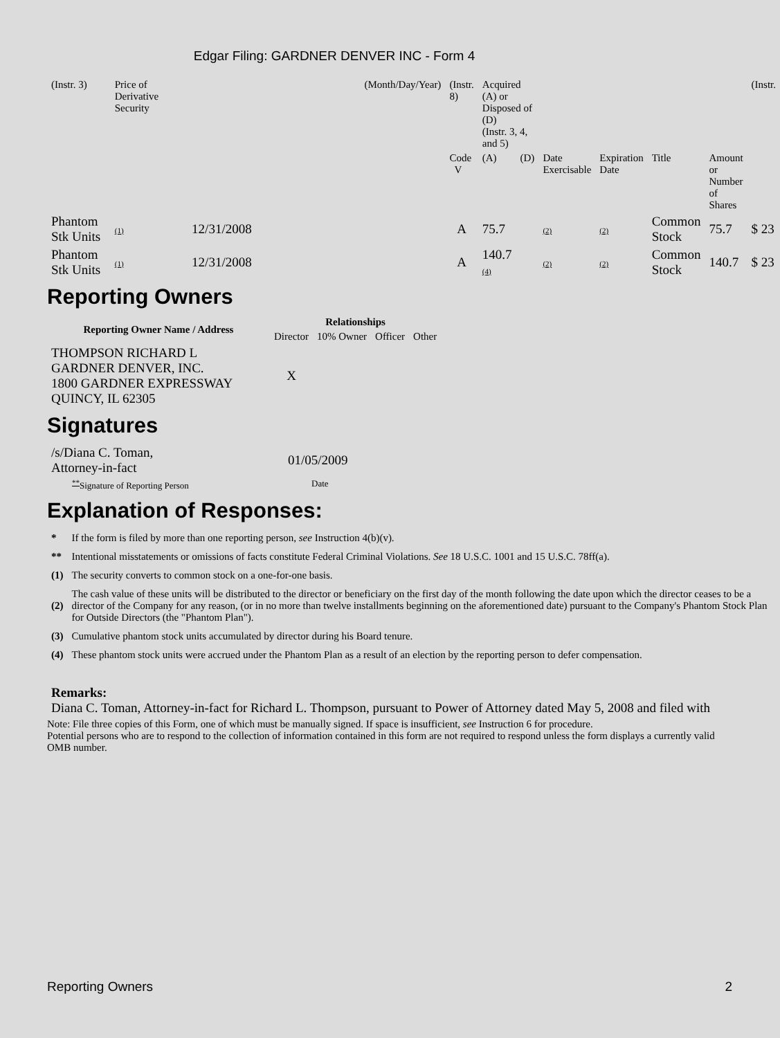Edgar Filing: GARDNER DENVER INC - Form 4
| (Instr. 3) | Price of Derivative Security | | (Month/Day/Year) | (Instr. 8) | Acquired (A) or Disposed of (D) (Instr. 3, 4, and 5) | | | | | | (Instr. |
| | | | | Code V | (A) | (D) | Date Exercisable | Expiration Date | Title | Amount or Number of Shares | |
| Phantom Stk Units | (1) | 12/31/2008 | | A | 75.7 | | (2) | (2) | Common Stock | 75.7 | $ 23 |
| Phantom Stk Units | (1) | 12/31/2008 | | A | 140.7 (4) | | (2) | (2) | Common Stock | 140.7 | $ 23 |
Reporting Owners
| Reporting Owner Name / Address | Relationships | | | |
| --- | --- | --- | --- | --- |
| | Director | 10% Owner | Officer | Other |
| THOMPSON RICHARD L GARDNER DENVER, INC. 1800 GARDNER EXPRESSWAY QUINCY, IL 62305 | X | | | |
Signatures
| /s/Diana C. Toman, Attorney-in-fact | 01/05/2009 |
| <sup>**</sup> Signature of Reporting Person | Date |
Explanation of Responses:
| * | If the form is filed by more than one reporting person, see Instruction 4(b)(v). |
| ** | Intentional misstatements or omissions of facts constitute Federal Criminal Violations. See 18 U.S.C. 1001 and 15 U.S.C. 78ff(a). |
| (1) | The security converts to common stock on a one-for-one basis. |
| (2) | The cash value of these units will be distributed to the director or beneficiary on the first day of the month following the date upon which the director ceases to be a director of the Company for any reason, (or in no more than twelve installments beginning on the aforementioned date) pursuant to the Company's Phantom Stock Plan for Outside Directors (the "Phantom Plan"). |
| (3) | Cumulative phantom stock units accumulated by director during his Board tenure. |
| (4) | These phantom stock units were accrued under the Phantom Plan as a result of an election by the reporting person to defer compensation. |
Remarks:
Diana C. Toman, Attorney-in-fact for Richard L. Thompson, pursuant to Power of Attorney dated May 5, 2008 and filed with
Note: File three copies of this Form, one of which must be manually signed. If space is insufficient, see Instruction 6 for procedure.
Potential persons who are to respond to the collection of information contained in this form are not required to respond unless the form displays a currently valid OMB number.
Reporting Owners 2